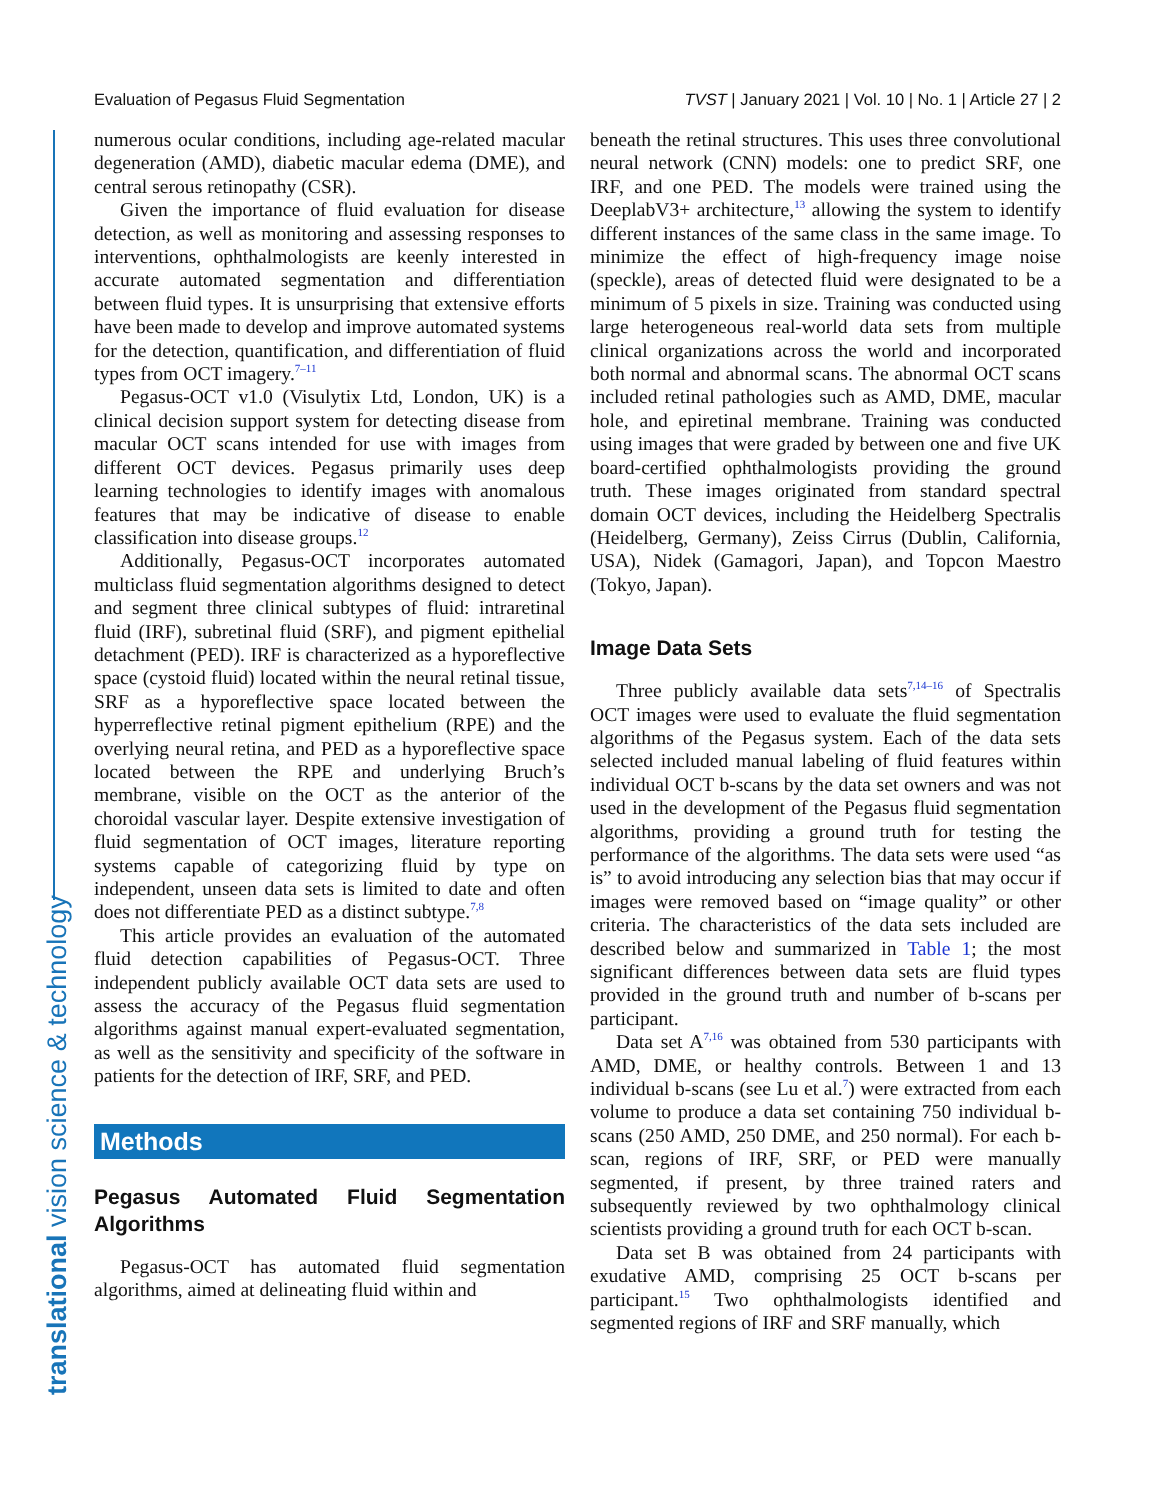Evaluation of Pegasus Fluid Segmentation TVST | January 2021 | Vol. 10 | No. 1 | Article 27 | 2
translational vision science & technology
numerous ocular conditions, including age-related macular degeneration (AMD), diabetic macular edema (DME), and central serous retinopathy (CSR).
Given the importance of fluid evaluation for disease detection, as well as monitoring and assessing responses to interventions, ophthalmologists are keenly interested in accurate automated segmentation and differentiation between fluid types. It is unsurprising that extensive efforts have been made to develop and improve automated systems for the detection, quantification, and differentiation of fluid types from OCT imagery.<sup>7–11</sup>
Pegasus-OCT v1.0 (Visulytix Ltd, London, UK) is a clinical decision support system for detecting disease from macular OCT scans intended for use with images from different OCT devices. Pegasus primarily uses deep learning technologies to identify images with anomalous features that may be indicative of disease to enable classification into disease groups.<sup>12</sup>
Additionally, Pegasus-OCT incorporates automated multiclass fluid segmentation algorithms designed to detect and segment three clinical subtypes of fluid: intraretinal fluid (IRF), subretinal fluid (SRF), and pigment epithelial detachment (PED). IRF is characterized as a hyporeflective space (cystoid fluid) located within the neural retinal tissue, SRF as a hyporeflective space located between the hyperreflective retinal pigment epithelium (RPE) and the overlying neural retina, and PED as a hyporeflective space located between the RPE and underlying Bruch’s membrane, visible on the OCT as the anterior of the choroidal vascular layer. Despite extensive investigation of fluid segmentation of OCT images, literature reporting systems capable of categorizing fluid by type on independent, unseen data sets is limited to date and often does not differentiate PED as a distinct subtype.<sup>7,8</sup>
This article provides an evaluation of the automated fluid detection capabilities of Pegasus-OCT. Three independent publicly available OCT data sets are used to assess the accuracy of the Pegasus fluid segmentation algorithms against manual expert-evaluated segmentation, as well as the sensitivity and specificity of the software in patients for the detection of IRF, SRF, and PED.
Methods
Pegasus Automated Fluid Segmentation Algorithms
Pegasus-OCT has automated fluid segmentation algorithms, aimed at delineating fluid within and
beneath the retinal structures. This uses three convolutional neural network (CNN) models: one to predict SRF, one IRF, and one PED. The models were trained using the DeeplabV3+ architecture,<sup>13</sup> allowing the system to identify different instances of the same class in the same image. To minimize the effect of high-frequency image noise (speckle), areas of detected fluid were designated to be a minimum of 5 pixels in size. Training was conducted using large heterogeneous real-world data sets from multiple clinical organizations across the world and incorporated both normal and abnormal scans. The abnormal OCT scans included retinal pathologies such as AMD, DME, macular hole, and epiretinal membrane. Training was conducted using images that were graded by between one and five UK board-certified ophthalmologists providing the ground truth. These images originated from standard spectral domain OCT devices, including the Heidelberg Spectralis (Heidelberg, Germany), Zeiss Cirrus (Dublin, California, USA), Nidek (Gamagori, Japan), and Topcon Maestro (Tokyo, Japan).
Image Data Sets
Three publicly available data sets<sup>7,14–16</sup> of Spectralis OCT images were used to evaluate the fluid segmentation algorithms of the Pegasus system. Each of the data sets selected included manual labeling of fluid features within individual OCT b-scans by the data set owners and was not used in the development of the Pegasus fluid segmentation algorithms, providing a ground truth for testing the performance of the algorithms. The data sets were used “as is” to avoid introducing any selection bias that may occur if images were removed based on “image quality” or other criteria. The characteristics of the data sets included are described below and summarized in Table 1; the most significant differences between data sets are fluid types provided in the ground truth and number of b-scans per participant.
Data set A<sup>7,16</sup> was obtained from 530 participants with AMD, DME, or healthy controls. Between 1 and 13 individual b-scans (see Lu et al.<sup>7</sup>) were extracted from each volume to produce a data set containing 750 individual b-scans (250 AMD, 250 DME, and 250 normal). For each b-scan, regions of IRF, SRF, or PED were manually segmented, if present, by three trained raters and subsequently reviewed by two ophthalmology clinical scientists providing a ground truth for each OCT b-scan.
Data set B was obtained from 24 participants with exudative AMD, comprising 25 OCT b-scans per participant.<sup>15</sup> Two ophthalmologists identified and segmented regions of IRF and SRF manually, which